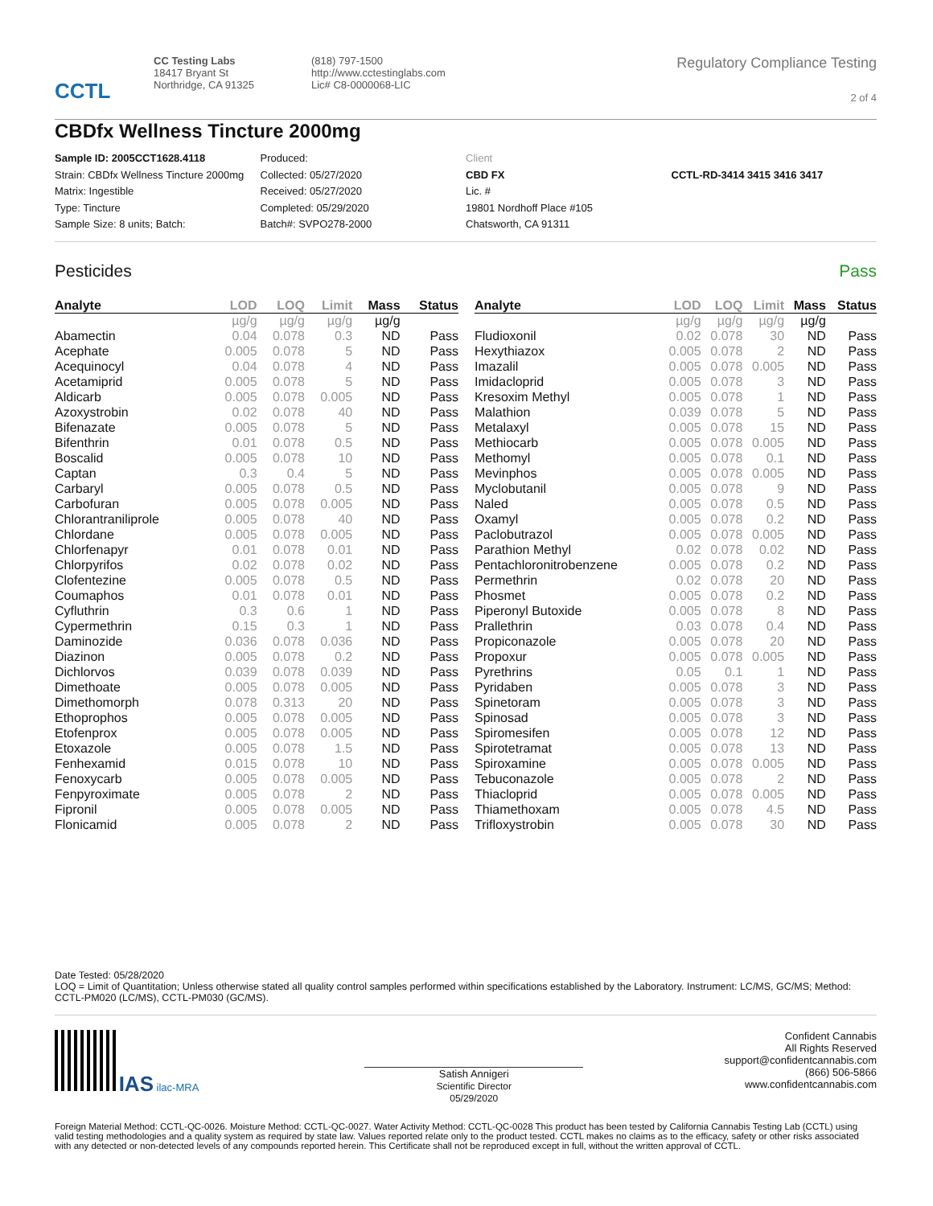CCTL
CC Testing Labs
18417 Bryant St
Northridge, CA 91325
(818) 797-1500
http://www.cctestinglabs.com
Lic# C8-0000068-LIC
Regulatory Compliance Testing
2 of 4
CBDfx Wellness Tincture 2000mg
Sample ID: 2005CCT1628.4118
Strain: CBDfx Wellness Tincture 2000mg
Matrix: Ingestible
Type: Tincture
Sample Size: 8 units; Batch:
Produced:
Collected: 05/27/2020
Received: 05/27/2020
Completed: 05/29/2020
Batch#: SVPO278-2000
Client
CBD FX
Lic. #
19801 Nordhoff Place #105
Chatsworth, CA 91311
CCTL-RD-3414 3415 3416 3417
Pesticides Pass
| Analyte | LOD | LOQ | Limit | Mass | Status |
| --- | --- | --- | --- | --- | --- |
| | µg/g | µg/g | µg/g | µg/g | |
| Abamectin | 0.04 | 0.078 | 0.3 | ND | Pass |
| Acephate | 0.005 | 0.078 | 5 | ND | Pass |
| Acequinocyl | 0.04 | 0.078 | 4 | ND | Pass |
| Acetamiprid | 0.005 | 0.078 | 5 | ND | Pass |
| Aldicarb | 0.005 | 0.078 | 0.005 | ND | Pass |
| Azoxystrobin | 0.02 | 0.078 | 40 | ND | Pass |
| Bifenazate | 0.005 | 0.078 | 5 | ND | Pass |
| Bifenthrin | 0.01 | 0.078 | 0.5 | ND | Pass |
| Boscalid | 0.005 | 0.078 | 10 | ND | Pass |
| Captan | 0.3 | 0.4 | 5 | ND | Pass |
| Carbaryl | 0.005 | 0.078 | 0.5 | ND | Pass |
| Carbofuran | 0.005 | 0.078 | 0.005 | ND | Pass |
| Chlorantraniliprole | 0.005 | 0.078 | 40 | ND | Pass |
| Chlordane | 0.005 | 0.078 | 0.005 | ND | Pass |
| Chlorfenapyr | 0.01 | 0.078 | 0.01 | ND | Pass |
| Chlorpyrifos | 0.02 | 0.078 | 0.02 | ND | Pass |
| Clofentezine | 0.005 | 0.078 | 0.5 | ND | Pass |
| Coumaphos | 0.01 | 0.078 | 0.01 | ND | Pass |
| Cyfluthrin | 0.3 | 0.6 | 1 | ND | Pass |
| Cypermethrin | 0.15 | 0.3 | 1 | ND | Pass |
| Daminozide | 0.036 | 0.078 | 0.036 | ND | Pass |
| Diazinon | 0.005 | 0.078 | 0.2 | ND | Pass |
| Dichlorvos | 0.039 | 0.078 | 0.039 | ND | Pass |
| Dimethoate | 0.005 | 0.078 | 0.005 | ND | Pass |
| Dimethomorph | 0.078 | 0.313 | 20 | ND | Pass |
| Ethoprophos | 0.005 | 0.078 | 0.005 | ND | Pass |
| Etofenprox | 0.005 | 0.078 | 0.005 | ND | Pass |
| Etoxazole | 0.005 | 0.078 | 1.5 | ND | Pass |
| Fenhexamid | 0.015 | 0.078 | 10 | ND | Pass |
| Fenoxycarb | 0.005 | 0.078 | 0.005 | ND | Pass |
| Fenpyroximate | 0.005 | 0.078 | 2 | ND | Pass |
| Fipronil | 0.005 | 0.078 | 0.005 | ND | Pass |
| Flonicamid | 0.005 | 0.078 | 2 | ND | Pass |
| Analyte | LOD | LOQ | Limit | Mass | Status |
| --- | --- | --- | --- | --- | --- |
| | µg/g | µg/g | µg/g | µg/g | |
| Fludioxonil | 0.02 | 0.078 | 30 | ND | Pass |
| Hexythiazox | 0.005 | 0.078 | 2 | ND | Pass |
| Imazalil | 0.005 | 0.078 | 0.005 | ND | Pass |
| Imidacloprid | 0.005 | 0.078 | 3 | ND | Pass |
| Kresoxim Methyl | 0.005 | 0.078 | 1 | ND | Pass |
| Malathion | 0.039 | 0.078 | 5 | ND | Pass |
| Metalaxyl | 0.005 | 0.078 | 15 | ND | Pass |
| Methiocarb | 0.005 | 0.078 | 0.005 | ND | Pass |
| Methomyl | 0.005 | 0.078 | 0.1 | ND | Pass |
| Mevinphos | 0.005 | 0.078 | 0.005 | ND | Pass |
| Myclobutanil | 0.005 | 0.078 | 9 | ND | Pass |
| Naled | 0.005 | 0.078 | 0.5 | ND | Pass |
| Oxamyl | 0.005 | 0.078 | 0.2 | ND | Pass |
| Paclobutrazol | 0.005 | 0.078 | 0.005 | ND | Pass |
| Parathion Methyl | 0.02 | 0.078 | 0.02 | ND | Pass |
| Pentachloronitrobenzene | 0.005 | 0.078 | 0.2 | ND | Pass |
| Permethrin | 0.02 | 0.078 | 20 | ND | Pass |
| Phosmet | 0.005 | 0.078 | 0.2 | ND | Pass |
| Piperonyl Butoxide | 0.005 | 0.078 | 8 | ND | Pass |
| Prallethrin | 0.03 | 0.078 | 0.4 | ND | Pass |
| Propiconazole | 0.005 | 0.078 | 20 | ND | Pass |
| Propoxur | 0.005 | 0.078 | 0.005 | ND | Pass |
| Pyrethrins | 0.05 | 0.1 | 1 | ND | Pass |
| Pyridaben | 0.005 | 0.078 | 3 | ND | Pass |
| Spinetoram | 0.005 | 0.078 | 3 | ND | Pass |
| Spinosad | 0.005 | 0.078 | 3 | ND | Pass |
| Spiromesifen | 0.005 | 0.078 | 12 | ND | Pass |
| Spirotetramat | 0.005 | 0.078 | 13 | ND | Pass |
| Spiroxamine | 0.005 | 0.078 | 0.005 | ND | Pass |
| Tebuconazole | 0.005 | 0.078 | 2 | ND | Pass |
| Thiacloprid | 0.005 | 0.078 | 0.005 | ND | Pass |
| Thiamethoxam | 0.005 | 0.078 | 4.5 | ND | Pass |
| Trifloxystrobin | 0.005 | 0.078 | 30 | ND | Pass |
Date Tested: 05/28/2020
LOQ = Limit of Quantitation; Unless otherwise stated all quality control samples performed within specifications established by the Laboratory. Instrument: LC/MS, GC/MS; Method: CCTL-PM020 (LC/MS), CCTL-PM030 (GC/MS).
IAS ilac-MRA
Satish Annigeri
Scientific Director
05/29/2020
Confident Cannabis
All Rights Reserved
support@confidentcannabis.com
(866) 506-5866
www.confidentcannabis.com
Foreign Material Method: CCTL-QC-0026. Moisture Method: CCTL-QC-0027. Water Activity Method: CCTL-QC-0028 This product has been tested by California Cannabis Testing Lab (CCTL) using valid testing methodologies and a quality system as required by state law. Values reported relate only to the product tested. CCTL makes no claims as to the efficacy, safety or other risks associated with any detected or non-detected levels of any compounds reported herein. This Certificate shall not be reproduced except in full, without the written approval of CCTL.